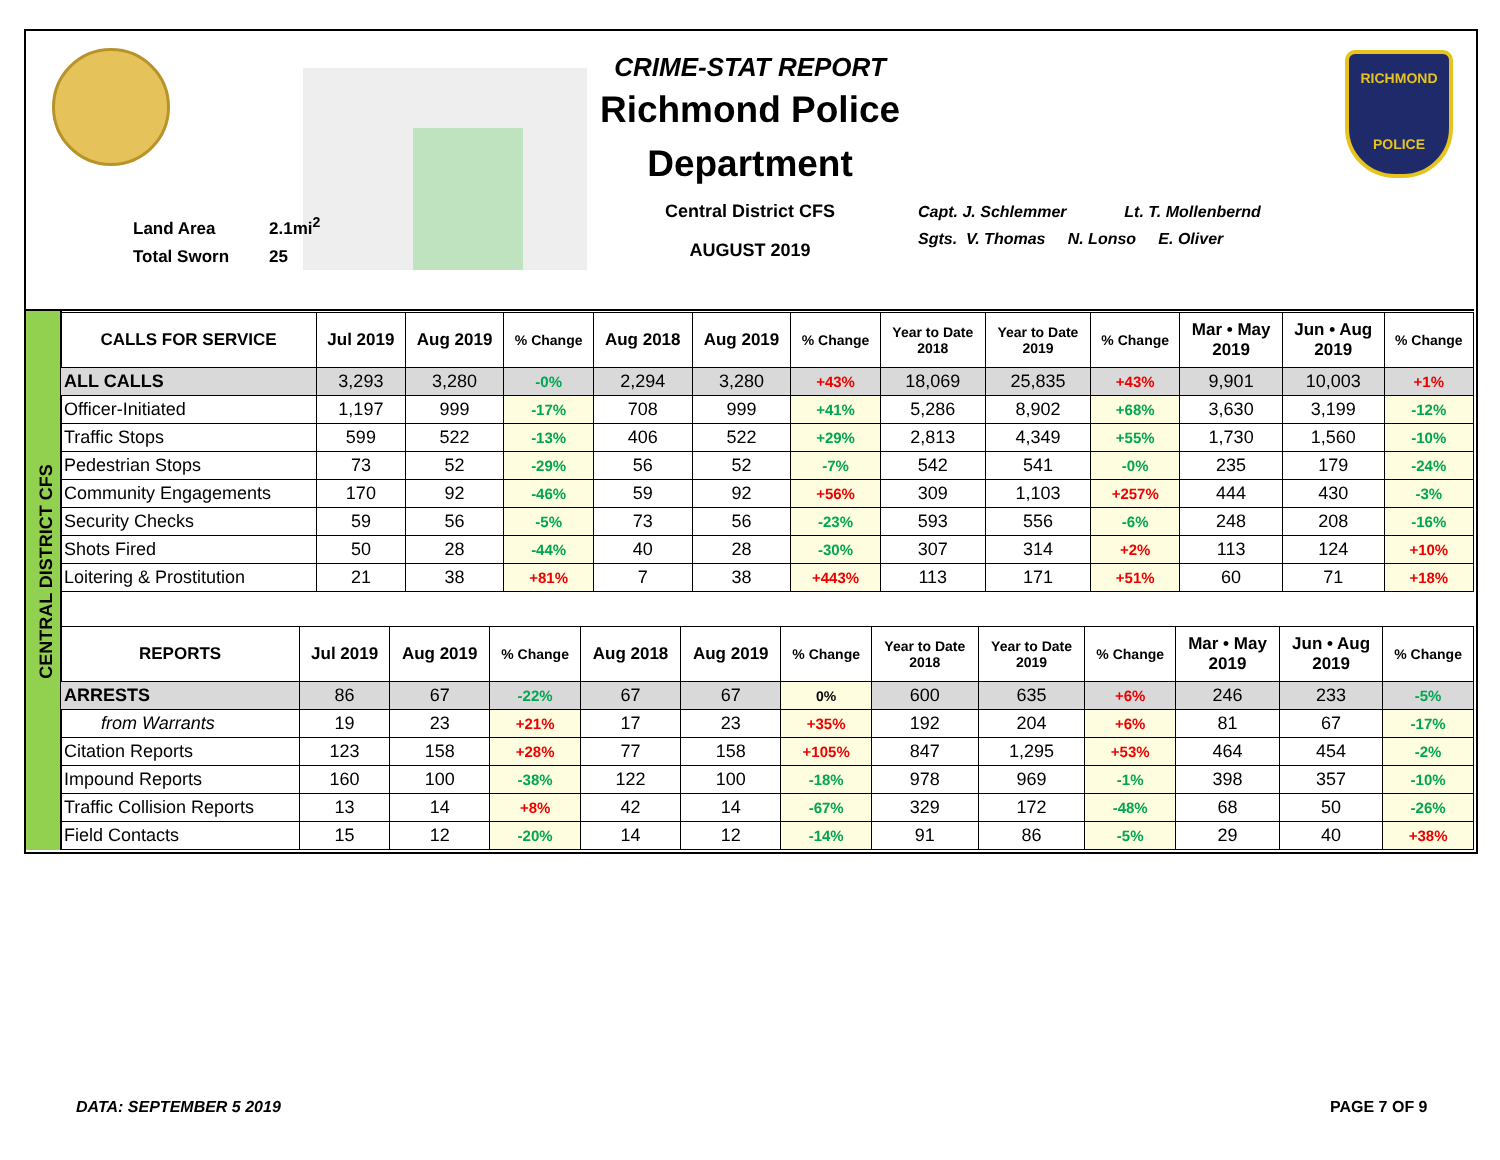RICHMOND
POLICE
Land Area 2.1mi<sup>2</sup>
Total Sworn 25
CRIME-STAT REPORT
Richmond Police Department
Central District CFS
AUGUST 2019
Capt. J. Schlemmer Lt. T. Mollenbernd
Sgts. V. Thomas N. Lonso E. Oliver
CENTRAL DISTRICT CFS
| CALLS FOR SERVICE | Jul 2019 | Aug 2019 | % Change | Aug 2018 | Aug 2019 | % Change | Year to Date 2018 | Year to Date 2019 | % Change | Mar • May 2019 | Jun • Aug 2019 | % Change |
| --- | --- | --- | --- | --- | --- | --- | --- | --- | --- | --- | --- | --- |
| ALL CALLS | 3,293 | 3,280 | -0% | 2,294 | 3,280 | +43% | 18,069 | 25,835 | +43% | 9,901 | 10,003 | +1% |
| Officer-Initiated | 1,197 | 999 | -17% | 708 | 999 | +41% | 5,286 | 8,902 | +68% | 3,630 | 3,199 | -12% |
| Traffic Stops | 599 | 522 | -13% | 406 | 522 | +29% | 2,813 | 4,349 | +55% | 1,730 | 1,560 | -10% |
| Pedestrian Stops | 73 | 52 | -29% | 56 | 52 | -7% | 542 | 541 | -0% | 235 | 179 | -24% |
| Community Engagements | 170 | 92 | -46% | 59 | 92 | +56% | 309 | 1,103 | +257% | 444 | 430 | -3% |
| Security Checks | 59 | 56 | -5% | 73 | 56 | -23% | 593 | 556 | -6% | 248 | 208 | -16% |
| Shots Fired | 50 | 28 | -44% | 40 | 28 | -30% | 307 | 314 | +2% | 113 | 124 | +10% |
| Loitering & Prostitution | 21 | 38 | +81% | 7 | 38 | +443% | 113 | 171 | +51% | 60 | 71 | +18% |
| REPORTS | Jul 2019 | Aug 2019 | % Change | Aug 2018 | Aug 2019 | % Change | Year to Date 2018 | Year to Date 2019 | % Change | Mar • May 2019 | Jun • Aug 2019 | % Change |
| --- | --- | --- | --- | --- | --- | --- | --- | --- | --- | --- | --- | --- |
| ARRESTS | 86 | 67 | -22% | 67 | 67 | 0% | 600 | 635 | +6% | 246 | 233 | -5% |
| from Warrants | 19 | 23 | +21% | 17 | 23 | +35% | 192 | 204 | +6% | 81 | 67 | -17% |
| Citation Reports | 123 | 158 | +28% | 77 | 158 | +105% | 847 | 1,295 | +53% | 464 | 454 | -2% |
| Impound Reports | 160 | 100 | -38% | 122 | 100 | -18% | 978 | 969 | -1% | 398 | 357 | -10% |
| Traffic Collision Reports | 13 | 14 | +8% | 42 | 14 | -67% | 329 | 172 | -48% | 68 | 50 | -26% |
| Field Contacts | 15 | 12 | -20% | 14 | 12 | -14% | 91 | 86 | -5% | 29 | 40 | +38% |
DATA: SEPTEMBER 5 2019 PAGE 7 OF 9